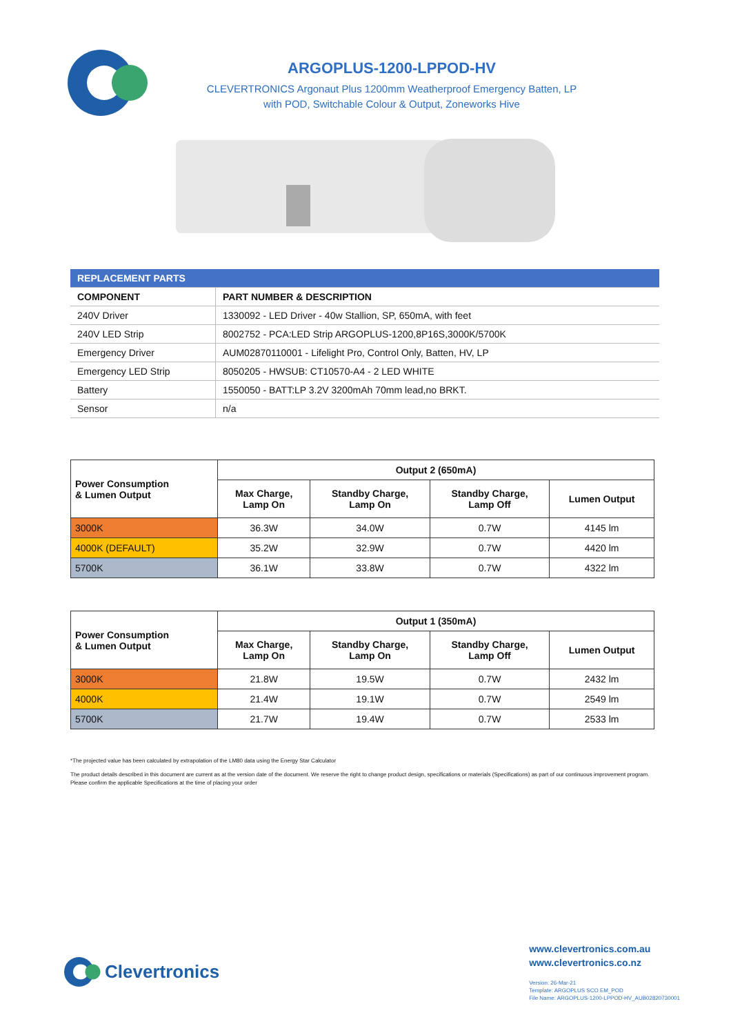ARGOPLUS-1200-LPPOD-HV
CLEVERTRONICS Argonaut Plus 1200mm Weatherproof Emergency Batten, LP
with POD, Switchable Colour & Output, Zoneworks Hive
| REPLACEMENT PARTS | |
| COMPONENT | PART NUMBER & DESCRIPTION |
| 240V Driver | 1330092 - LED Driver - 40w Stallion, SP, 650mA, with feet |
| 240V LED Strip | 8002752 - PCA:LED Strip ARGOPLUS-1200,8P16S,3000K/5700K |
| Emergency Driver | AUM02870110001 - Lifelight Pro, Control Only, Batten, HV, LP |
| Emergency LED Strip | 8050205 - HWSUB: CT10570-A4 - 2 LED WHITE |
| Battery | 1550050 - BATT:LP 3.2V 3200mAh 70mm lead,no BRKT. |
| Sensor | n/a |
| Power Consumption & Lumen Output | Output 2 (650mA) | | | |
| --- | --- | --- | --- | --- |
| | Max Charge, Lamp On | Standby Charge, Lamp On | Standby Charge, Lamp Off | Lumen Output |
| 3000K | 36.3W | 34.0W | 0.7W | 4145 lm |
| 4000K (DEFAULT) | 35.2W | 32.9W | 0.7W | 4420 lm |
| 5700K | 36.1W | 33.8W | 0.7W | 4322 lm |
| Power Consumption & Lumen Output | Output 1 (350mA) | | | |
| --- | --- | --- | --- | --- |
| | Max Charge, Lamp On | Standby Charge, Lamp On | Standby Charge, Lamp Off | Lumen Output |
| 3000K | 21.8W | 19.5W | 0.7W | 2432 lm |
| 4000K | 21.4W | 19.1W | 0.7W | 2549 lm |
| 5700K | 21.7W | 19.4W | 0.7W | 2533 lm |
*The projected value has been calculated by extrapolation of the LM80 data using the Energy Star Calculator
The product details described in this document are current as at the version date of the document. We reserve the right to change product design, specifications or materials (Specifications) as part of our continuous improvement program. Please confirm the applicable Specifications at the time of placing your order
Clevertronics
www.clevertronics.com.au
www.clevertronics.co.nz
Version: 26-Mar-21
Template: ARGOPLUS SCO EM_POD
File Name: ARGOPLUS-1200-LPPOD-HV_AUB02820730001